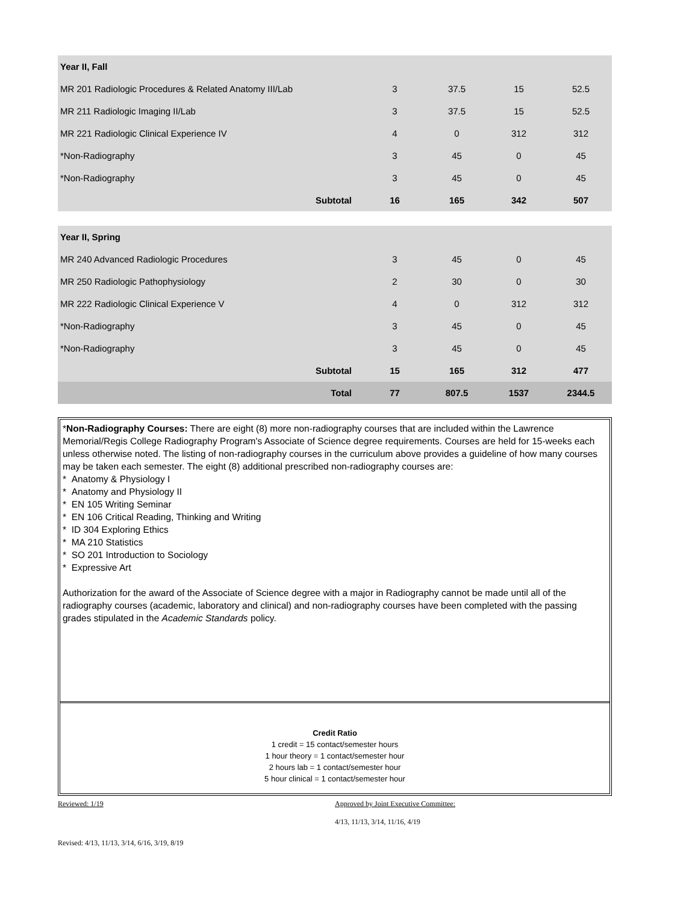| Year II, Fall | | | | |
| MR 201 Radiologic Procedures & Related Anatomy III/Lab | 3 | 37.5 | 15 | 52.5 |
| MR 211 Radiologic Imaging II/Lab | 3 | 37.5 | 15 | 52.5 |
| MR 221 Radiologic Clinical Experience IV | 4 | 0 | 312 | 312 |
| *Non-Radiography | 3 | 45 | 0 | 45 |
| *Non-Radiography | 3 | 45 | 0 | 45 |
| Subtotal | 16 | 165 | 342 | 507 |
| Year II, Spring | | | | |
| MR 240 Advanced Radiologic Procedures | 3 | 45 | 0 | 45 |
| MR 250 Radiologic Pathophysiology | 2 | 30 | 0 | 30 |
| MR 222 Radiologic Clinical Experience V | 4 | 0 | 312 | 312 |
| *Non-Radiography | 3 | 45 | 0 | 45 |
| *Non-Radiography | 3 | 45 | 0 | 45 |
| Subtotal | 15 | 165 | 312 | 477 |
| Total | 77 | 807.5 | 1537 | 2344.5 |
*Non-Radiography Courses: There are eight (8) more non-radiography courses that are included within the Lawrence Memorial/Regis College Radiography Program's Associate of Science degree requirements. Courses are held for 15-weeks each unless otherwise noted. The listing of non-radiography courses in the curriculum above provides a guideline of how many courses may be taken each semester. The eight (8) additional prescribed non-radiography courses are:
* Anatomy & Physiology I
* Anatomy and Physiology II
* EN 105 Writing Seminar
* EN 106 Critical Reading, Thinking and Writing
* ID 304 Exploring Ethics
* MA 210 Statistics
* SO 201 Introduction to Sociology
* Expressive Art
Authorization for the award of the Associate of Science degree with a major in Radiography cannot be made until all of the radiography courses (academic, laboratory and clinical) and non-radiography courses have been completed with the passing grades stipulated in the Academic Standards policy.
Credit Ratio
1 credit = 15 contact/semester hours
1 hour theory = 1 contact/semester hour
2 hours lab = 1 contact/semester hour
5 hour clinical = 1 contact/semester hour
Reviewed: 1/19 Approved by Joint Executive Committee:
4/13, 11/13, 3/14, 11/16, 4/19
Revised: 4/13, 11/13, 3/14, 6/16, 3/19, 8/19